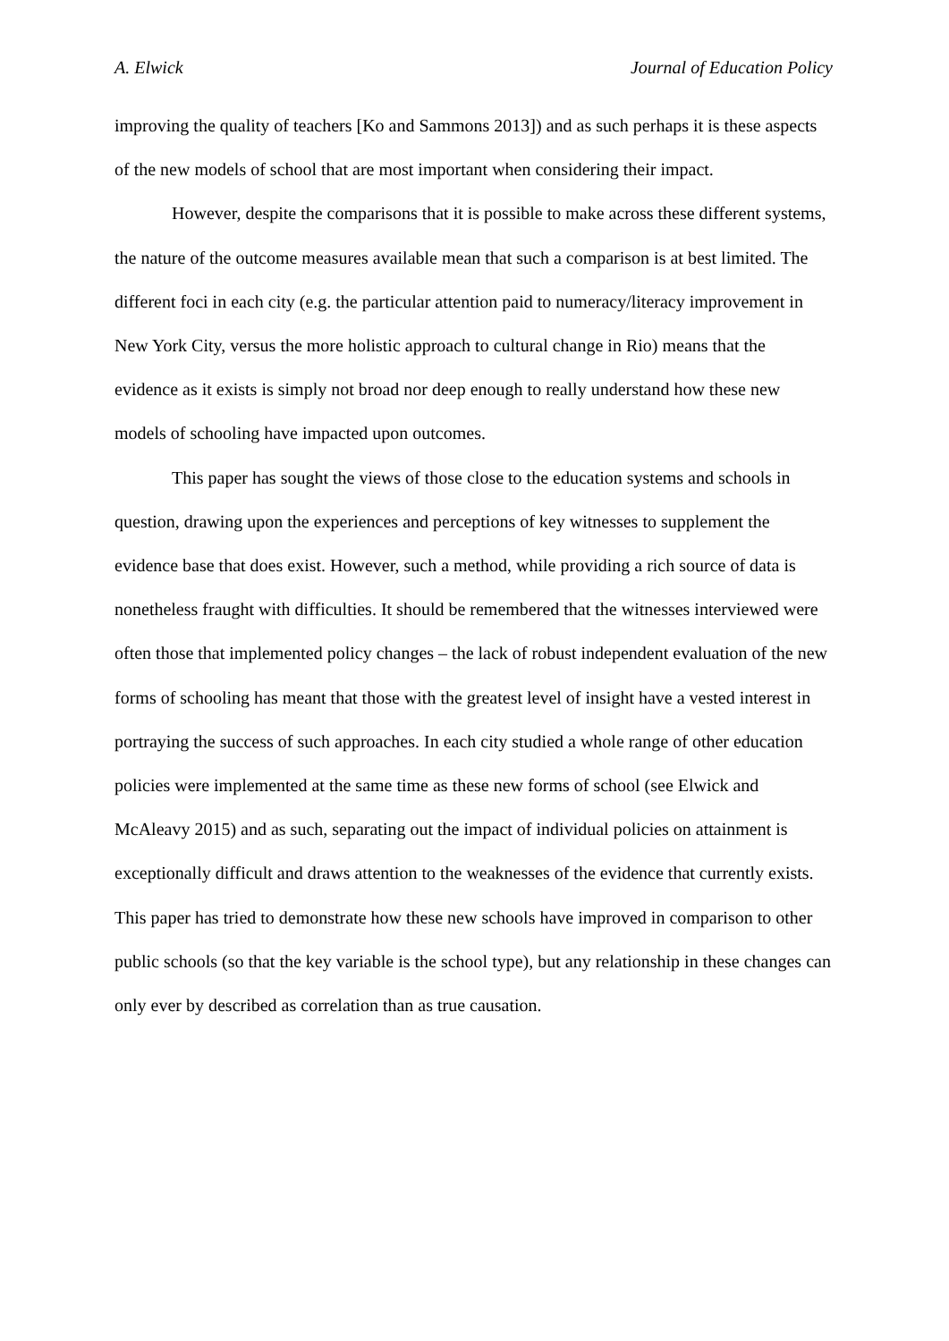A. Elwick Journal of Education Policy
improving the quality of teachers [Ko and Sammons 2013]) and as such perhaps it is these aspects of the new models of school that are most important when considering their impact.
However, despite the comparisons that it is possible to make across these different systems, the nature of the outcome measures available mean that such a comparison is at best limited. The different foci in each city (e.g. the particular attention paid to numeracy/literacy improvement in New York City, versus the more holistic approach to cultural change in Rio) means that the evidence as it exists is simply not broad nor deep enough to really understand how these new models of schooling have impacted upon outcomes.
This paper has sought the views of those close to the education systems and schools in question, drawing upon the experiences and perceptions of key witnesses to supplement the evidence base that does exist. However, such a method, while providing a rich source of data is nonetheless fraught with difficulties. It should be remembered that the witnesses interviewed were often those that implemented policy changes – the lack of robust independent evaluation of the new forms of schooling has meant that those with the greatest level of insight have a vested interest in portraying the success of such approaches. In each city studied a whole range of other education policies were implemented at the same time as these new forms of school (see Elwick and McAleavy 2015) and as such, separating out the impact of individual policies on attainment is exceptionally difficult and draws attention to the weaknesses of the evidence that currently exists. This paper has tried to demonstrate how these new schools have improved in comparison to other public schools (so that the key variable is the school type), but any relationship in these changes can only ever by described as correlation than as true causation.